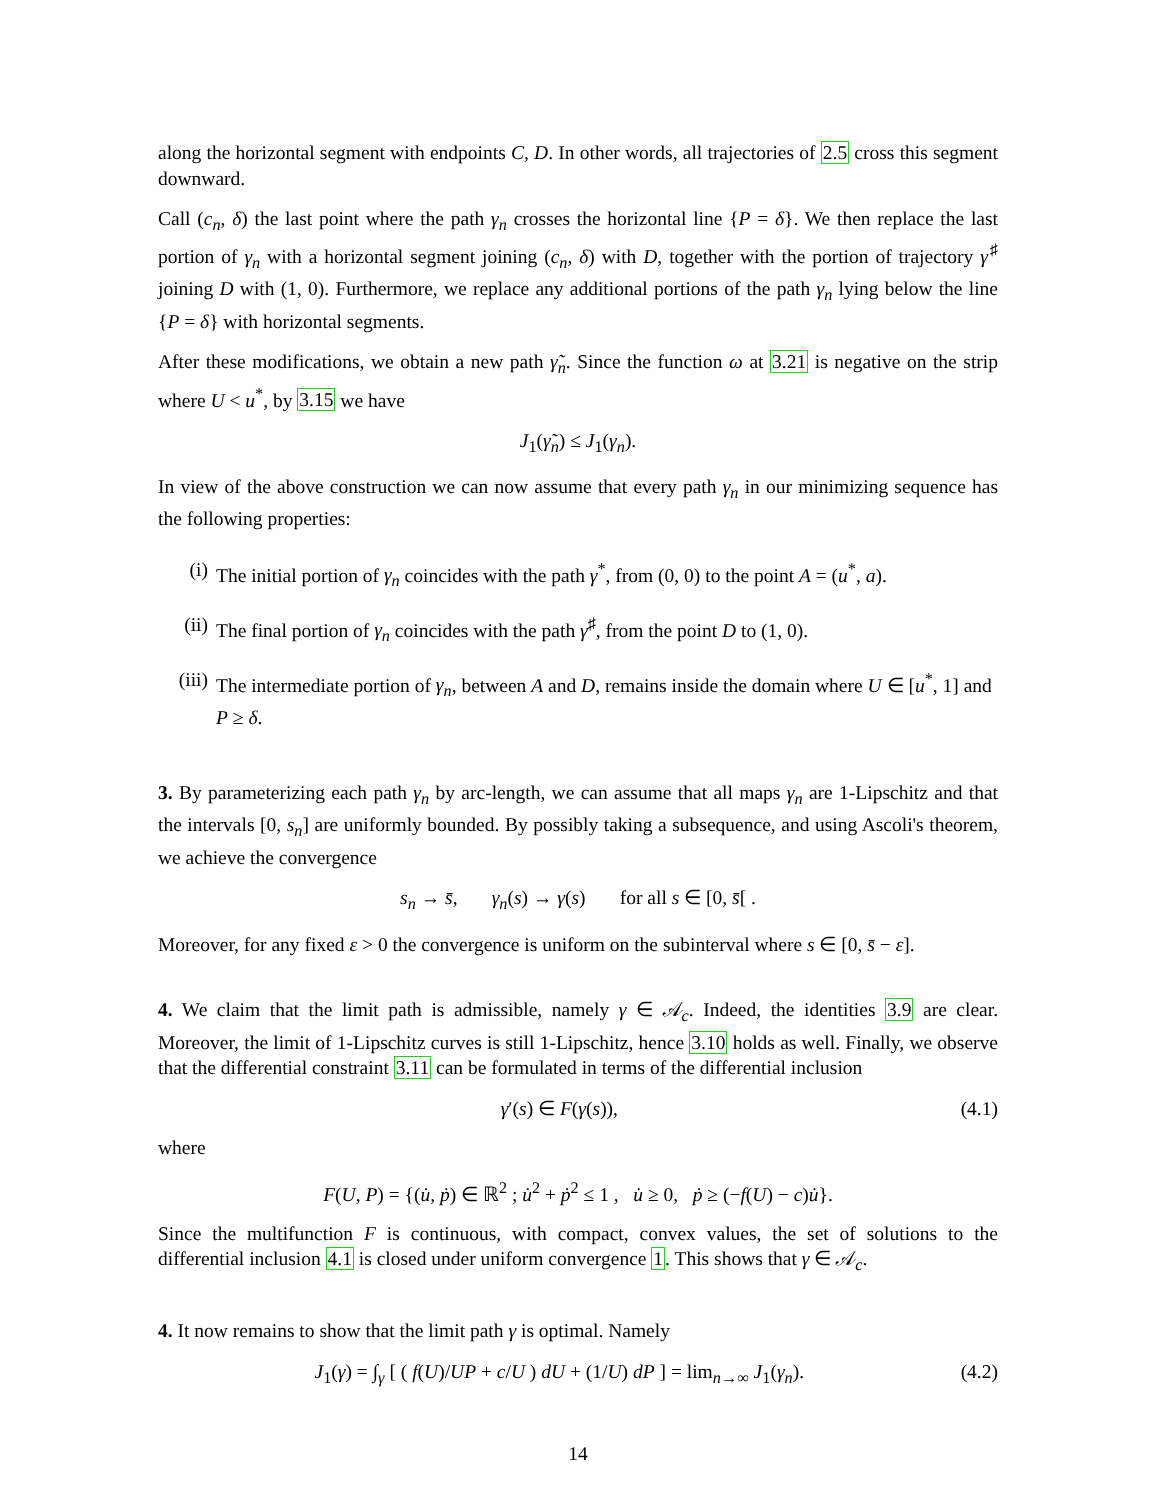along the horizontal segment with endpoints C, D. In other words, all trajectories of 2.5 cross this segment downward.
Call (c<sub>n</sub>, δ) the last point where the path γ<sub>n</sub> crosses the horizontal line {P = δ}. We then replace the last portion of γ<sub>n</sub> with a horizontal segment joining (c<sub>n</sub>, δ) with D, together with the portion of trajectory γ<sup>♯</sup> joining D with (1, 0). Furthermore, we replace any additional portions of the path γ<sub>n</sub> lying below the line {P = δ} with horizontal segments.
After these modifications, we obtain a new path γ̃<sub>n</sub>. Since the function ω at 3.21 is negative on the strip where U < u<sup>*</sup>, by 3.15 we have
J<sub>1</sub>(γ̃<sub>n</sub>) ≤ J<sub>1</sub>(γ<sub>n</sub>).
In view of the above construction we can now assume that every path γ<sub>n</sub> in our minimizing sequence has the following properties:
(i) The initial portion of γ<sub>n</sub> coincides with the path γ<sup>*</sup>, from (0, 0) to the point A = (u<sup>*</sup>, a).
(ii) The final portion of γ<sub>n</sub> coincides with the path γ<sup>♯</sup>, from the point D to (1, 0).
(iii) The intermediate portion of γ<sub>n</sub>, between A and D, remains inside the domain where U ∈ [u<sup>*</sup>, 1] and P ≥ δ.
3. By parameterizing each path γ<sub>n</sub> by arc-length, we can assume that all maps γ<sub>n</sub> are 1-Lipschitz and that the intervals [0, s<sub>n</sub>] are uniformly bounded. By possibly taking a subsequence, and using Ascoli's theorem, we achieve the convergence
s<sub>n</sub> → s̄, γ<sub>n</sub>(s) → γ(s) for all s ∈ [0, s̄[ .
Moreover, for any fixed ε > 0 the convergence is uniform on the subinterval where s ∈ [0, s̄ − ε].
4. We claim that the limit path is admissible, namely γ ∈ 𝒜<sub>c</sub>. Indeed, the identities 3.9 are clear. Moreover, the limit of 1-Lipschitz curves is still 1-Lipschitz, hence 3.10 holds as well. Finally, we observe that the differential constraint 3.11 can be formulated in terms of the differential inclusion
γ′(s) ∈ F(γ(s)), (4.1)
where
F(U, P) = {(u̇, ṗ) ∈ ℝ<sup>2</sup> ; u̇<sup>2</sup> + ṗ<sup>2</sup> ≤ 1 , u̇ ≥ 0, ṗ ≥ (−f(U) − c)u̇}.
Since the multifunction F is continuous, with compact, convex values, the set of solutions to the differential inclusion 4.1 is closed under uniform convergence 1. This shows that γ ∈ 𝒜<sub>c</sub>.
4. It now remains to show that the limit path γ is optimal. Namely
J<sub>1</sub>(γ) = ∫<sub>γ</sub> [ ( f(U)/UP + c/U ) dU + (1/U) dP ] = lim<sub>n→∞</sub> J<sub>1</sub>(γ<sub>n</sub>). (4.2)
14